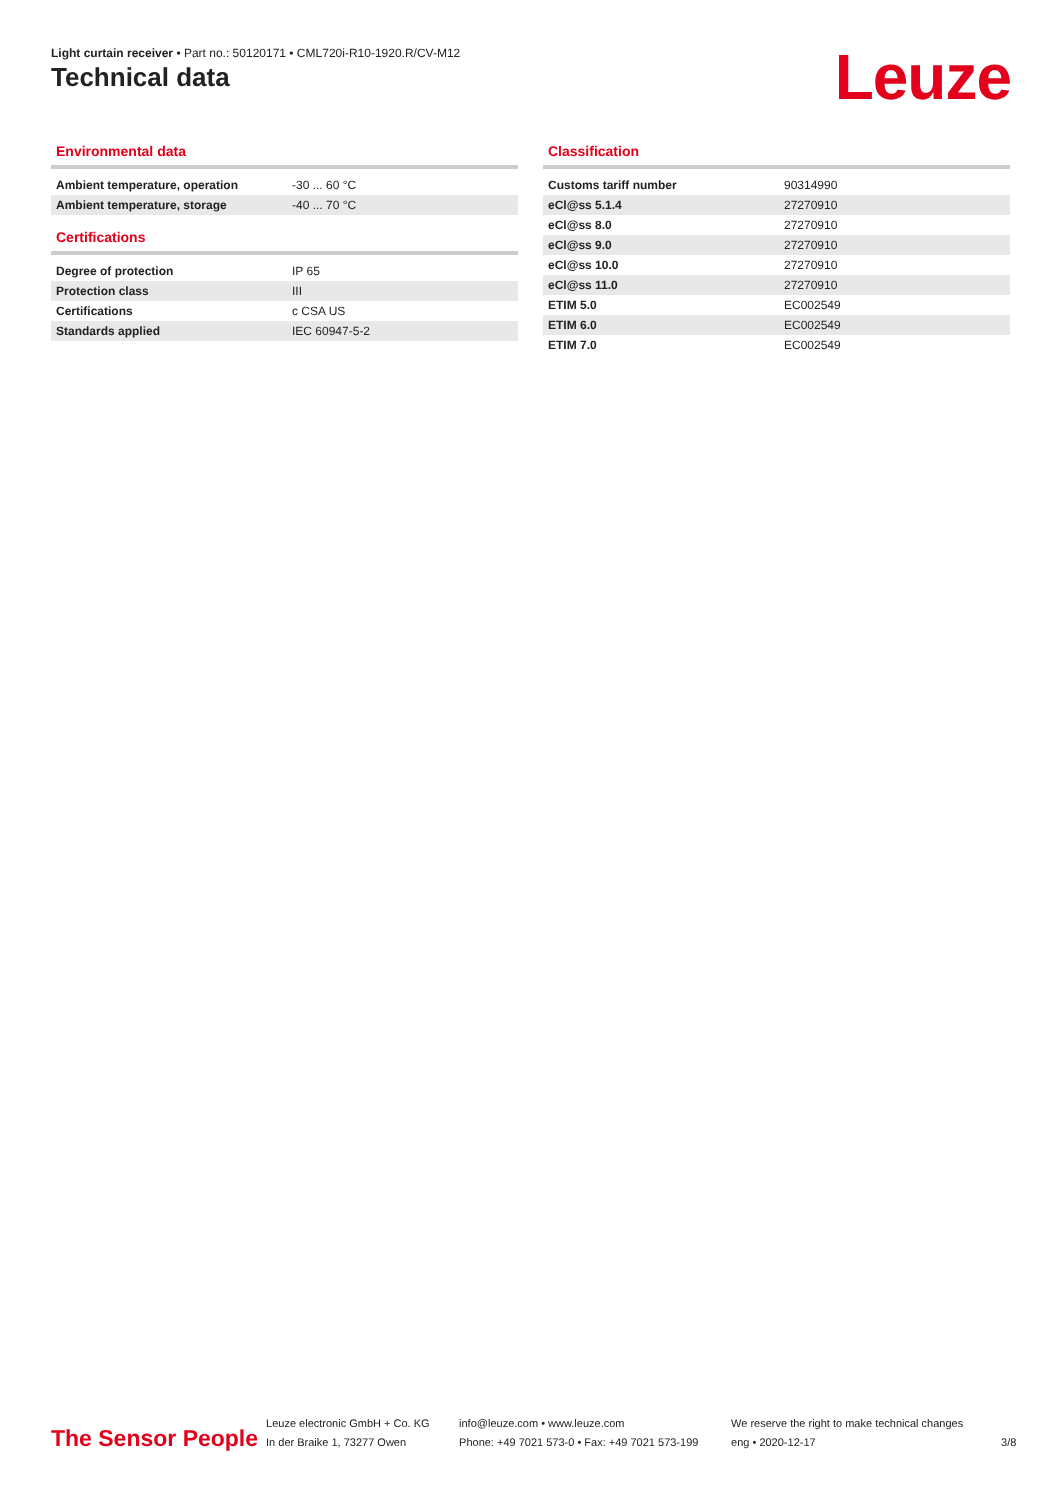Light curtain receiver • Part no.: 50120171 • CML720i-R10-1920.R/CV-M12
Technical data Leuze
Environmental data
| Ambient temperature, operation | -30 ... 60 °C |
| Ambient temperature, storage | -40 ... 70 °C |
Certifications
| Degree of protection | IP 65 |
| Protection class | III |
| Certifications | c CSA US |
| Standards applied | IEC 60947-5-2 |
Classification
| Customs tariff number | 90314990 |
| eCl@ss 5.1.4 | 27270910 |
| eCl@ss 8.0 | 27270910 |
| eCl@ss 9.0 | 27270910 |
| eCl@ss 10.0 | 27270910 |
| eCl@ss 11.0 | 27270910 |
| ETIM 5.0 | EC002549 |
| ETIM 6.0 | EC002549 |
| ETIM 7.0 | EC002549 |
The Sensor People
Leuze electronic GmbH + Co. KG
In der Braike 1, 73277 Owen
info@leuze.com • www.leuze.com
Phone: +49 7021 573-0 • Fax: +49 7021 573-199
We reserve the right to make technical changes
eng • 2020-12-17
3/8